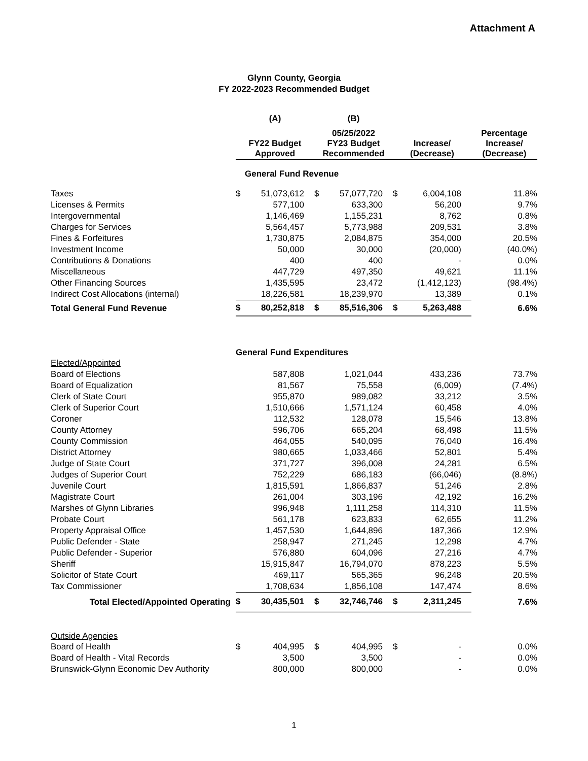Attachment A
Glynn County, Georgia
FY 2022-2023 Recommended Budget
| | (A) | | (B) | | | | |
| --- | --- | --- | --- | --- | --- | --- | --- |
| | FY22 Budget Approved | | 05/25/2022 FY23 Budget Recommended | | Increase/ (Decrease) | | Percentage Increase/ (Decrease) |
| | General Fund Revenue | | | | | | |
| Taxes | $ | 51,073,612 | $ | 57,077,720 | $ | 6,004,108 | 11.8% |
| Licenses & Permits | | 577,100 | | 633,300 | | 56,200 | 9.7% |
| Intergovernmental | | 1,146,469 | | 1,155,231 | | 8,762 | 0.8% |
| Charges for Services | | 5,564,457 | | 5,773,988 | | 209,531 | 3.8% |
| Fines & Forfeitures | | 1,730,875 | | 2,084,875 | | 354,000 | 20.5% |
| Investment Income | | 50,000 | | 30,000 | | (20,000) | (40.0%) |
| Contributions & Donations | | 400 | | 400 | | - | 0.0% |
| Miscellaneous | | 447,729 | | 497,350 | | 49,621 | 11.1% |
| Other Financing Sources | | 1,435,595 | | 23,472 | | (1,412,123) | (98.4%) |
| Indirect Cost Allocations (internal) | | 18,226,581 | | 18,239,970 | | 13,389 | 0.1% |
| Total General Fund Revenue | $ | 80,252,818 | $ | 85,516,306 | $ | 5,263,488 | 6.6% |
| | General Fund Expenditures | | | | | | |
| Elected/Appointed | | | | | | | |
| Board of Elections | | 587,808 | | 1,021,044 | | 433,236 | 73.7% |
| Board of Equalization | | 81,567 | | 75,558 | | (6,009) | (7.4%) |
| Clerk of State Court | | 955,870 | | 989,082 | | 33,212 | 3.5% |
| Clerk of Superior Court | | 1,510,666 | | 1,571,124 | | 60,458 | 4.0% |
| Coroner | | 112,532 | | 128,078 | | 15,546 | 13.8% |
| County Attorney | | 596,706 | | 665,204 | | 68,498 | 11.5% |
| County Commission | | 464,055 | | 540,095 | | 76,040 | 16.4% |
| District Attorney | | 980,665 | | 1,033,466 | | 52,801 | 5.4% |
| Judge of State Court | | 371,727 | | 396,008 | | 24,281 | 6.5% |
| Judges of Superior Court | | 752,229 | | 686,183 | | (66,046) | (8.8%) |
| Juvenile Court | | 1,815,591 | | 1,866,837 | | 51,246 | 2.8% |
| Magistrate Court | | 261,004 | | 303,196 | | 42,192 | 16.2% |
| Marshes of Glynn Libraries | | 996,948 | | 1,111,258 | | 114,310 | 11.5% |
| Probate Court | | 561,178 | | 623,833 | | 62,655 | 11.2% |
| Property Appraisal Office | | 1,457,530 | | 1,644,896 | | 187,366 | 12.9% |
| Public Defender - State | | 258,947 | | 271,245 | | 12,298 | 4.7% |
| Public Defender - Superior | | 576,880 | | 604,096 | | 27,216 | 4.7% |
| Sheriff | | 15,915,847 | | 16,794,070 | | 878,223 | 5.5% |
| Solicitor of State Court | | 469,117 | | 565,365 | | 96,248 | 20.5% |
| Tax Commissioner | | 1,708,634 | | 1,856,108 | | 147,474 | 8.6% |
| Total Elected/Appointed Operating | $ | 30,435,501 | $ | 32,746,746 | $ | 2,311,245 | 7.6% |
| Outside Agencies | | | | | | | |
| Board of Health | $ | 404,995 | $ | 404,995 | $ | - | 0.0% |
| Board of Health - Vital Records | | 3,500 | | 3,500 | | - | 0.0% |
| Brunswick-Glynn Economic Dev Authority | | 800,000 | | 800,000 | | - | 0.0% |
1